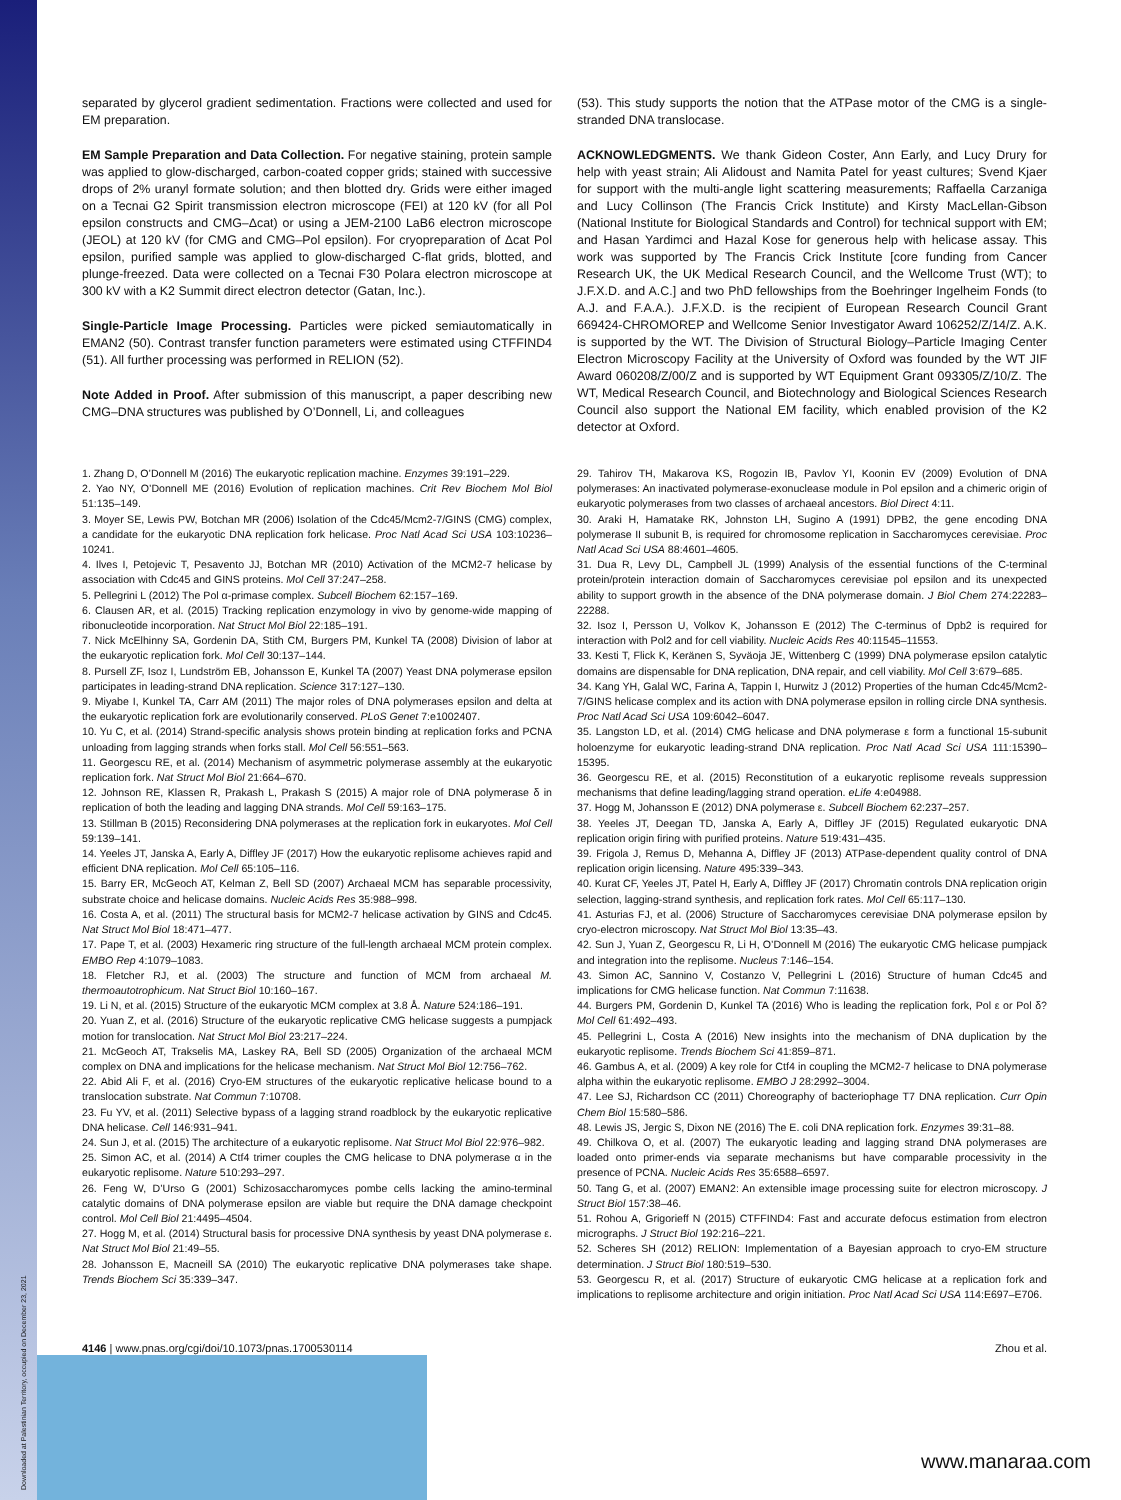separated by glycerol gradient sedimentation. Fractions were collected and used for EM preparation.
EM Sample Preparation and Data Collection. For negative staining, protein sample was applied to glow-discharged, carbon-coated copper grids; stained with successive drops of 2% uranyl formate solution; and then blotted dry. Grids were either imaged on a Tecnai G2 Spirit transmission electron microscope (FEI) at 120 kV (for all Pol epsilon constructs and CMG–Δcat) or using a JEM-2100 LaB6 electron microscope (JEOL) at 120 kV (for CMG and CMG–Pol epsilon). For cryopreparation of Δcat Pol epsilon, purified sample was applied to glow-discharged C-flat grids, blotted, and plunge-freezed. Data were collected on a Tecnai F30 Polara electron microscope at 300 kV with a K2 Summit direct electron detector (Gatan, Inc.).
Single-Particle Image Processing. Particles were picked semiautomatically in EMAN2 (50). Contrast transfer function parameters were estimated using CTFFIND4 (51). All further processing was performed in RELION (52).
Note Added in Proof. After submission of this manuscript, a paper describing new CMG–DNA structures was published by O’Donnell, Li, and colleagues
(53). This study supports the notion that the ATPase motor of the CMG is a single-stranded DNA translocase.
ACKNOWLEDGMENTS. We thank Gideon Coster, Ann Early, and Lucy Drury for help with yeast strain; Ali Alidoust and Namita Patel for yeast cultures; Svend Kjaer for support with the multi-angle light scattering measurements; Raffaella Carzaniga and Lucy Collinson (The Francis Crick Institute) and Kirsty MacLellan-Gibson (National Institute for Biological Standards and Control) for technical support with EM; and Hasan Yardimci and Hazal Kose for generous help with helicase assay. This work was supported by The Francis Crick Institute [core funding from Cancer Research UK, the UK Medical Research Council, and the Wellcome Trust (WT); to J.F.X.D. and A.C.] and two PhD fellowships from the Boehringer Ingelheim Fonds (to A.J. and F.A.A.). J.F.X.D. is the recipient of European Research Council Grant 669424-CHROMOREP and Wellcome Senior Investigator Award 106252/Z/14/Z. A.K. is supported by the WT. The Division of Structural Biology–Particle Imaging Center Electron Microscopy Facility at the University of Oxford was founded by the WT JIF Award 060208/Z/00/Z and is supported by WT Equipment Grant 093305/Z/10/Z. The WT, Medical Research Council, and Biotechnology and Biological Sciences Research Council also support the National EM facility, which enabled provision of the K2 detector at Oxford.
1. Zhang D, O’Donnell M (2016) The eukaryotic replication machine. Enzymes 39:191–229.
2. Yao NY, O’Donnell ME (2016) Evolution of replication machines. Crit Rev Biochem Mol Biol 51:135–149.
3. Moyer SE, Lewis PW, Botchan MR (2006) Isolation of the Cdc45/Mcm2-7/GINS (CMG) complex, a candidate for the eukaryotic DNA replication fork helicase. Proc Natl Acad Sci USA 103:10236–10241.
4. Ilves I, Petojevic T, Pesavento JJ, Botchan MR (2010) Activation of the MCM2-7 helicase by association with Cdc45 and GINS proteins. Mol Cell 37:247–258.
5. Pellegrini L (2012) The Pol α-primase complex. Subcell Biochem 62:157–169.
6. Clausen AR, et al. (2015) Tracking replication enzymology in vivo by genome-wide mapping of ribonucleotide incorporation. Nat Struct Mol Biol 22:185–191.
7. Nick McElhinny SA, Gordenin DA, Stith CM, Burgers PM, Kunkel TA (2008) Division of labor at the eukaryotic replication fork. Mol Cell 30:137–144.
8. Pursell ZF, Isoz I, Lundström EB, Johansson E, Kunkel TA (2007) Yeast DNA polymerase epsilon participates in leading-strand DNA replication. Science 317:127–130.
9. Miyabe I, Kunkel TA, Carr AM (2011) The major roles of DNA polymerases epsilon and delta at the eukaryotic replication fork are evolutionarily conserved. PLoS Genet 7:e1002407.
10. Yu C, et al. (2014) Strand-specific analysis shows protein binding at replication forks and PCNA unloading from lagging strands when forks stall. Mol Cell 56:551–563.
11. Georgescu RE, et al. (2014) Mechanism of asymmetric polymerase assembly at the eukaryotic replication fork. Nat Struct Mol Biol 21:664–670.
12. Johnson RE, Klassen R, Prakash L, Prakash S (2015) A major role of DNA polymerase δ in replication of both the leading and lagging DNA strands. Mol Cell 59:163–175.
13. Stillman B (2015) Reconsidering DNA polymerases at the replication fork in eukaryotes. Mol Cell 59:139–141.
14. Yeeles JT, Janska A, Early A, Diffley JF (2017) How the eukaryotic replisome achieves rapid and efficient DNA replication. Mol Cell 65:105–116.
15. Barry ER, McGeoch AT, Kelman Z, Bell SD (2007) Archaeal MCM has separable processivity, substrate choice and helicase domains. Nucleic Acids Res 35:988–998.
16. Costa A, et al. (2011) The structural basis for MCM2-7 helicase activation by GINS and Cdc45. Nat Struct Mol Biol 18:471–477.
17. Pape T, et al. (2003) Hexameric ring structure of the full-length archaeal MCM protein complex. EMBO Rep 4:1079–1083.
18. Fletcher RJ, et al. (2003) The structure and function of MCM from archaeal M. thermoautotrophicum. Nat Struct Biol 10:160–167.
19. Li N, et al. (2015) Structure of the eukaryotic MCM complex at 3.8 Å. Nature 524:186–191.
20. Yuan Z, et al. (2016) Structure of the eukaryotic replicative CMG helicase suggests a pumpjack motion for translocation. Nat Struct Mol Biol 23:217–224.
21. McGeoch AT, Trakselis MA, Laskey RA, Bell SD (2005) Organization of the archaeal MCM complex on DNA and implications for the helicase mechanism. Nat Struct Mol Biol 12:756–762.
22. Abid Ali F, et al. (2016) Cryo-EM structures of the eukaryotic replicative helicase bound to a translocation substrate. Nat Commun 7:10708.
23. Fu YV, et al. (2011) Selective bypass of a lagging strand roadblock by the eukaryotic replicative DNA helicase. Cell 146:931–941.
24. Sun J, et al. (2015) The architecture of a eukaryotic replisome. Nat Struct Mol Biol 22:976–982.
25. Simon AC, et al. (2014) A Ctf4 trimer couples the CMG helicase to DNA polymerase α in the eukaryotic replisome. Nature 510:293–297.
26. Feng W, D’Urso G (2001) Schizosaccharomyces pombe cells lacking the amino-terminal catalytic domains of DNA polymerase epsilon are viable but require the DNA damage checkpoint control. Mol Cell Biol 21:4495–4504.
27. Hogg M, et al. (2014) Structural basis for processive DNA synthesis by yeast DNA polymerase ε. Nat Struct Mol Biol 21:49–55.
28. Johansson E, Macneill SA (2010) The eukaryotic replicative DNA polymerases take shape. Trends Biochem Sci 35:339–347.
29. Tahirov TH, Makarova KS, Rogozin IB, Pavlov YI, Koonin EV (2009) Evolution of DNA polymerases: An inactivated polymerase-exonuclease module in Pol epsilon and a chimeric origin of eukaryotic polymerases from two classes of archaeal ancestors. Biol Direct 4:11.
30. Araki H, Hamatake RK, Johnston LH, Sugino A (1991) DPB2, the gene encoding DNA polymerase II subunit B, is required for chromosome replication in Saccharomyces cerevisiae. Proc Natl Acad Sci USA 88:4601–4605.
31. Dua R, Levy DL, Campbell JL (1999) Analysis of the essential functions of the C-terminal protein/protein interaction domain of Saccharomyces cerevisiae pol epsilon and its unexpected ability to support growth in the absence of the DNA polymerase domain. J Biol Chem 274:22283–22288.
32. Isoz I, Persson U, Volkov K, Johansson E (2012) The C-terminus of Dpb2 is required for interaction with Pol2 and for cell viability. Nucleic Acids Res 40:11545–11553.
33. Kesti T, Flick K, Keränen S, Syväoja JE, Wittenberg C (1999) DNA polymerase epsilon catalytic domains are dispensable for DNA replication, DNA repair, and cell viability. Mol Cell 3:679–685.
34. Kang YH, Galal WC, Farina A, Tappin I, Hurwitz J (2012) Properties of the human Cdc45/Mcm2-7/GINS helicase complex and its action with DNA polymerase epsilon in rolling circle DNA synthesis. Proc Natl Acad Sci USA 109:6042–6047.
35. Langston LD, et al. (2014) CMG helicase and DNA polymerase ε form a functional 15-subunit holoenzyme for eukaryotic leading-strand DNA replication. Proc Natl Acad Sci USA 111:15390–15395.
36. Georgescu RE, et al. (2015) Reconstitution of a eukaryotic replisome reveals suppression mechanisms that define leading/lagging strand operation. eLife 4:e04988.
37. Hogg M, Johansson E (2012) DNA polymerase ε. Subcell Biochem 62:237–257.
38. Yeeles JT, Deegan TD, Janska A, Early A, Diffley JF (2015) Regulated eukaryotic DNA replication origin firing with purified proteins. Nature 519:431–435.
39. Frigola J, Remus D, Mehanna A, Diffley JF (2013) ATPase-dependent quality control of DNA replication origin licensing. Nature 495:339–343.
40. Kurat CF, Yeeles JT, Patel H, Early A, Diffley JF (2017) Chromatin controls DNA replication origin selection, lagging-strand synthesis, and replication fork rates. Mol Cell 65:117–130.
41. Asturias FJ, et al. (2006) Structure of Saccharomyces cerevisiae DNA polymerase epsilon by cryo-electron microscopy. Nat Struct Mol Biol 13:35–43.
42. Sun J, Yuan Z, Georgescu R, Li H, O’Donnell M (2016) The eukaryotic CMG helicase pumpjack and integration into the replisome. Nucleus 7:146–154.
43. Simon AC, Sannino V, Costanzo V, Pellegrini L (2016) Structure of human Cdc45 and implications for CMG helicase function. Nat Commun 7:11638.
44. Burgers PM, Gordenin D, Kunkel TA (2016) Who is leading the replication fork, Pol ε or Pol δ? Mol Cell 61:492–493.
45. Pellegrini L, Costa A (2016) New insights into the mechanism of DNA duplication by the eukaryotic replisome. Trends Biochem Sci 41:859–871.
46. Gambus A, et al. (2009) A key role for Ctf4 in coupling the MCM2-7 helicase to DNA polymerase alpha within the eukaryotic replisome. EMBO J 28:2992–3004.
47. Lee SJ, Richardson CC (2011) Choreography of bacteriophage T7 DNA replication. Curr Opin Chem Biol 15:580–586.
48. Lewis JS, Jergic S, Dixon NE (2016) The E. coli DNA replication fork. Enzymes 39:31–88.
49. Chilkova O, et al. (2007) The eukaryotic leading and lagging strand DNA polymerases are loaded onto primer-ends via separate mechanisms but have comparable processivity in the presence of PCNA. Nucleic Acids Res 35:6588–6597.
50. Tang G, et al. (2007) EMAN2: An extensible image processing suite for electron microscopy. J Struct Biol 157:38–46.
51. Rohou A, Grigorieff N (2015) CTFFIND4: Fast and accurate defocus estimation from electron micrographs. J Struct Biol 192:216–221.
52. Scheres SH (2012) RELION: Implementation of a Bayesian approach to cryo-EM structure determination. J Struct Biol 180:519–530.
53. Georgescu R, et al. (2017) Structure of eukaryotic CMG helicase at a replication fork and implications to replisome architecture and origin initiation. Proc Natl Acad Sci USA 114:E697–E706.
4146 | www.pnas.org/cgi/doi/10.1073/pnas.1700530114 Zhou et al.
Downloaded at Palestinian Territory, occupied on December 23, 2021
www.manaraa.com